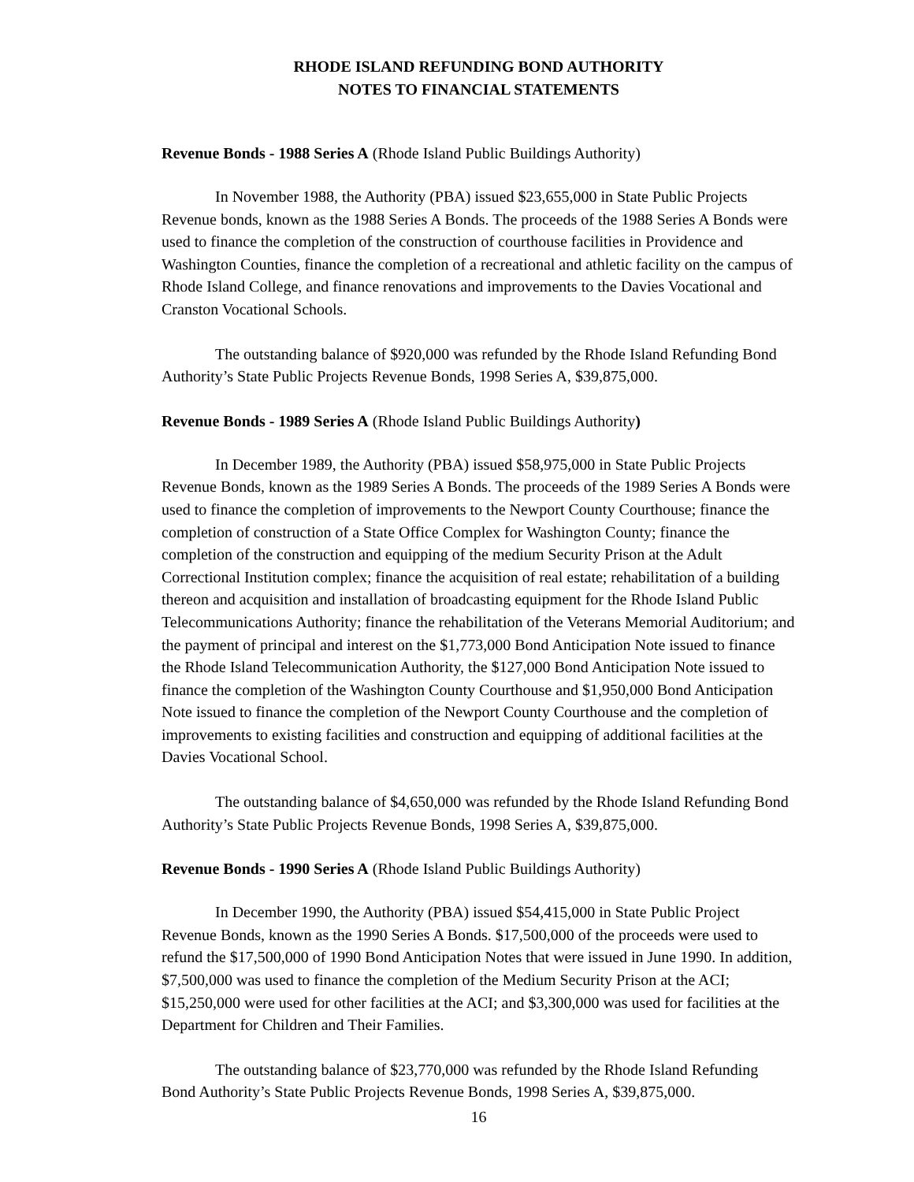RHODE ISLAND REFUNDING BOND AUTHORITY
NOTES TO FINANCIAL STATEMENTS
Revenue Bonds - 1988 Series A (Rhode Island Public Buildings Authority)
In November 1988, the Authority (PBA) issued $23,655,000 in State Public Projects Revenue bonds, known as the 1988 Series A Bonds. The proceeds of the 1988 Series A Bonds were used to finance the completion of the construction of courthouse facilities in Providence and Washington Counties, finance the completion of a recreational and athletic facility on the campus of Rhode Island College, and finance renovations and improvements to the Davies Vocational and Cranston Vocational Schools.
The outstanding balance of $920,000 was refunded by the Rhode Island Refunding Bond Authority’s State Public Projects Revenue Bonds, 1998 Series A, $39,875,000.
Revenue Bonds - 1989 Series A (Rhode Island Public Buildings Authority)
In December 1989, the Authority (PBA) issued $58,975,000 in State Public Projects Revenue Bonds, known as the 1989 Series A Bonds. The proceeds of the 1989 Series A Bonds were used to finance the completion of improvements to the Newport County Courthouse; finance the completion of construction of a State Office Complex for Washington County; finance the completion of the construction and equipping of the medium Security Prison at the Adult Correctional Institution complex; finance the acquisition of real estate; rehabilitation of a building thereon and acquisition and installation of broadcasting equipment for the Rhode Island Public Telecommunications Authority; finance the rehabilitation of the Veterans Memorial Auditorium; and the payment of principal and interest on the $1,773,000 Bond Anticipation Note issued to finance the Rhode Island Telecommunication Authority, the $127,000 Bond Anticipation Note issued to finance the completion of the Washington County Courthouse and $1,950,000 Bond Anticipation Note issued to finance the completion of the Newport County Courthouse and the completion of improvements to existing facilities and construction and equipping of additional facilities at the Davies Vocational School.
The outstanding balance of $4,650,000 was refunded by the Rhode Island Refunding Bond Authority’s State Public Projects Revenue Bonds, 1998 Series A, $39,875,000.
Revenue Bonds - 1990 Series A (Rhode Island Public Buildings Authority)
In December 1990, the Authority (PBA) issued $54,415,000 in State Public Project Revenue Bonds, known as the 1990 Series A Bonds. $17,500,000 of the proceeds were used to refund the $17,500,000 of 1990 Bond Anticipation Notes that were issued in June 1990. In addition, $7,500,000 was used to finance the completion of the Medium Security Prison at the ACI; $15,250,000 were used for other facilities at the ACI; and $3,300,000 was used for facilities at the Department for Children and Their Families.
The outstanding balance of $23,770,000 was refunded by the Rhode Island Refunding Bond Authority’s State Public Projects Revenue Bonds, 1998 Series A, $39,875,000.
16